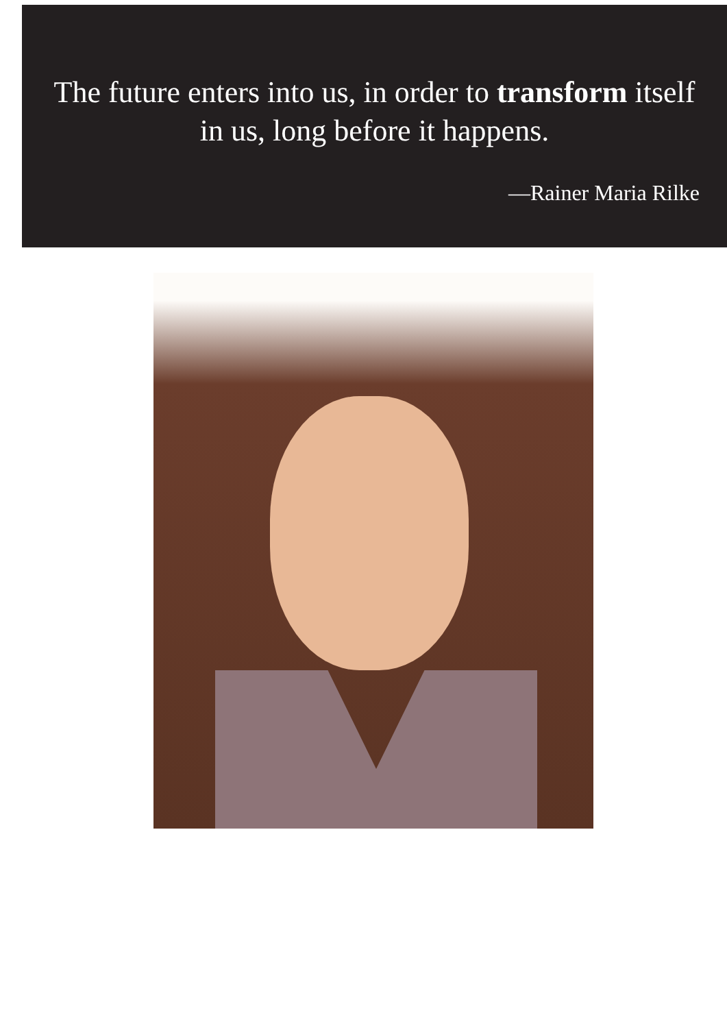The future enters into us, in order to transform itself in us, long before it happens.
—Rainer Maria Rilke